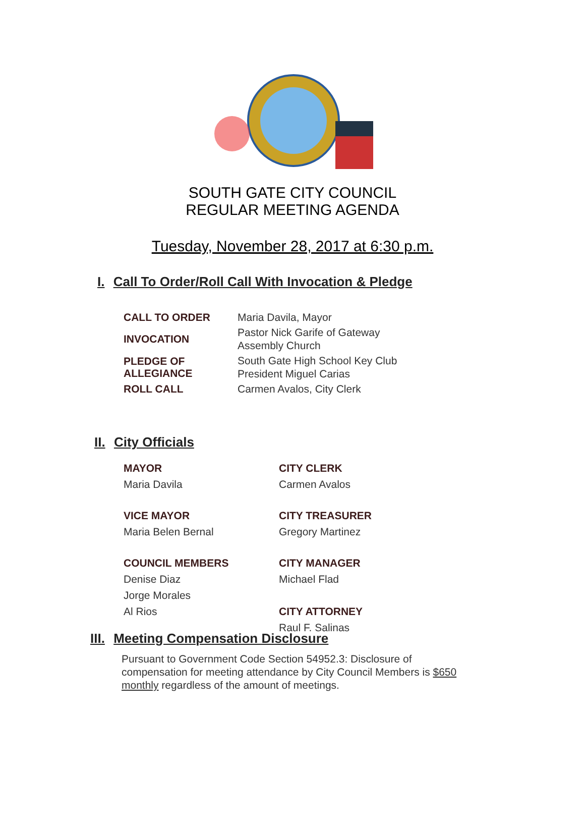SOUTH GATE CITY COUNCIL
REGULAR MEETING AGENDA
Tuesday, November 28, 2017 at 6:30 p.m.
I. Call To Order/Roll Call With Invocation & Pledge
| CALL TO ORDER | Maria Davila, Mayor |
| INVOCATION | Pastor Nick Garife of Gateway Assembly Church |
| PLEDGE OF ALLEGIANCE | South Gate High School Key Club President Miguel Carias |
| ROLL CALL | Carmen Avalos, City Clerk |
II. City Officials
MAYOR
Maria Davila
CITY CLERK
Carmen Avalos
VICE MAYOR
Maria Belen Bernal
CITY TREASURER
Gregory Martinez
COUNCIL MEMBERS
Denise Diaz
Jorge Morales
Al Rios
CITY MANAGER
Michael Flad
CITY ATTORNEY
Raul F. Salinas
III. Meeting Compensation Disclosure
Pursuant to Government Code Section 54952.3: Disclosure of compensation for meeting attendance by City Council Members is $650 monthly regardless of the amount of meetings.